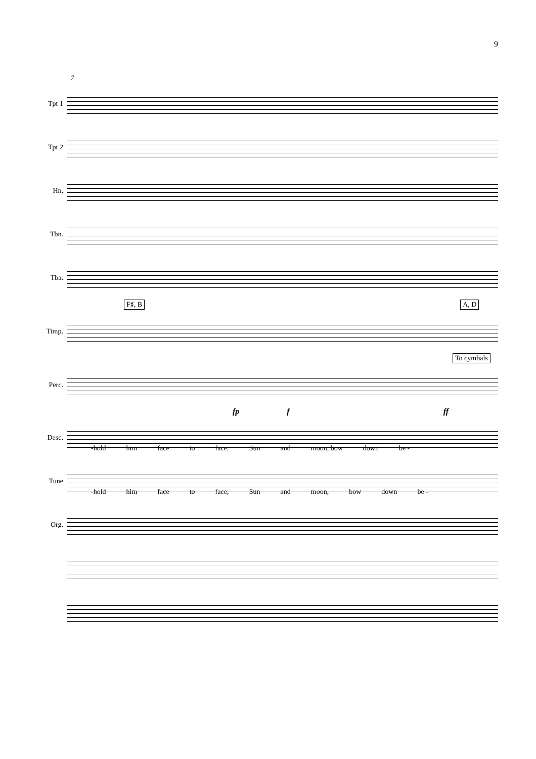9
7
Tpt 1
Tpt 2
Hn.
Tbn.
Tba.
F♯, B A, D
Timp.
To cymbals
Perc.
fp f ff
Desc.
-hold him face to face: Sun and moon, bow down be -
Tune
-hold him face to face; Sun and moon, bow down be -
Org.